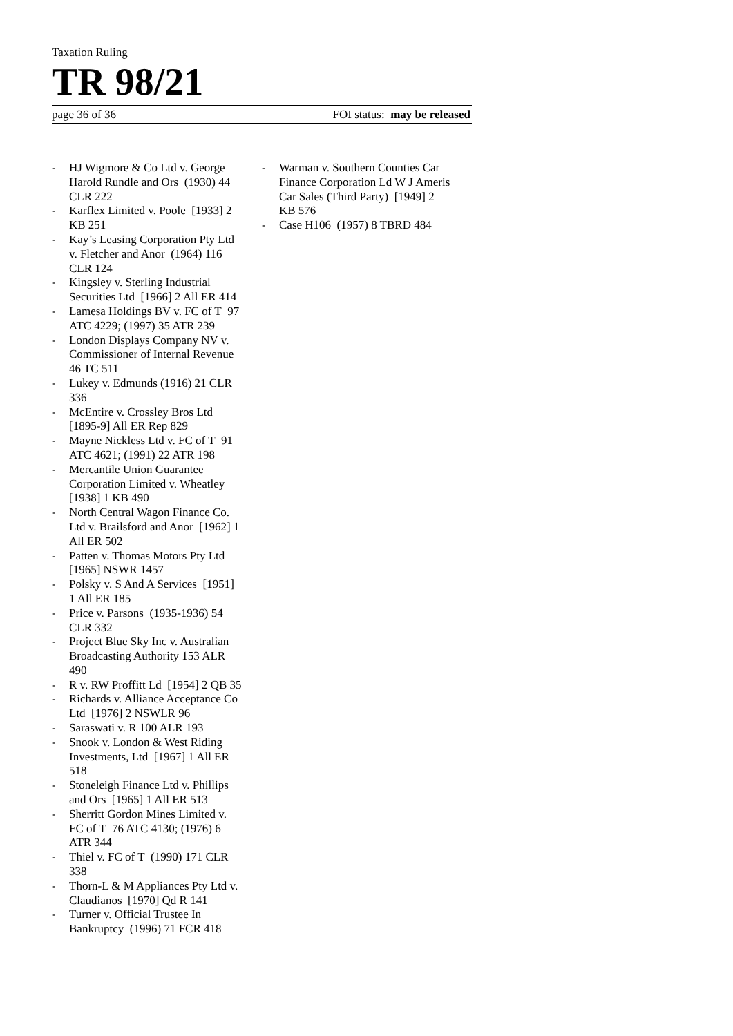Taxation Ruling
TR 98/21
page 36 of 36 FOI status: may be released
- HJ Wigmore & Co Ltd v. George Harold Rundle and Ors (1930) 44 CLR 222
- Karflex Limited v. Poole [1933] 2 KB 251
- Kay’s Leasing Corporation Pty Ltd v. Fletcher and Anor (1964) 116 CLR 124
- Kingsley v. Sterling Industrial Securities Ltd [1966] 2 All ER 414
- Lamesa Holdings BV v. FC of T 97 ATC 4229; (1997) 35 ATR 239
- London Displays Company NV v. Commissioner of Internal Revenue 46 TC 511
- Lukey v. Edmunds (1916) 21 CLR 336
- McEntire v. Crossley Bros Ltd [1895-9] All ER Rep 829
- Mayne Nickless Ltd v. FC of T 91 ATC 4621; (1991) 22 ATR 198
- Mercantile Union Guarantee Corporation Limited v. Wheatley [1938] 1 KB 490
- North Central Wagon Finance Co. Ltd v. Brailsford and Anor [1962] 1 All ER 502
- Patten v. Thomas Motors Pty Ltd [1965] NSWR 1457
- Polsky v. S And A Services [1951] 1 All ER 185
- Price v. Parsons (1935-1936) 54 CLR 332
- Project Blue Sky Inc v. Australian Broadcasting Authority 153 ALR 490
- R v. RW Proffitt Ld [1954] 2 QB 35
- Richards v. Alliance Acceptance Co Ltd [1976] 2 NSWLR 96
- Saraswati v. R 100 ALR 193
- Snook v. London & West Riding Investments, Ltd [1967] 1 All ER 518
- Stoneleigh Finance Ltd v. Phillips and Ors [1965] 1 All ER 513
- Sherritt Gordon Mines Limited v. FC of T 76 ATC 4130; (1976) 6 ATR 344
- Thiel v. FC of T (1990) 171 CLR 338
- Thorn-L & M Appliances Pty Ltd v. Claudianos [1970] Qd R 141
- Turner v. Official Trustee In Bankruptcy (1996) 71 FCR 418
- Warman v. Southern Counties Car Finance Corporation Ld W J Ameris Car Sales (Third Party) [1949] 2 KB 576
- Case H106 (1957) 8 TBRD 484